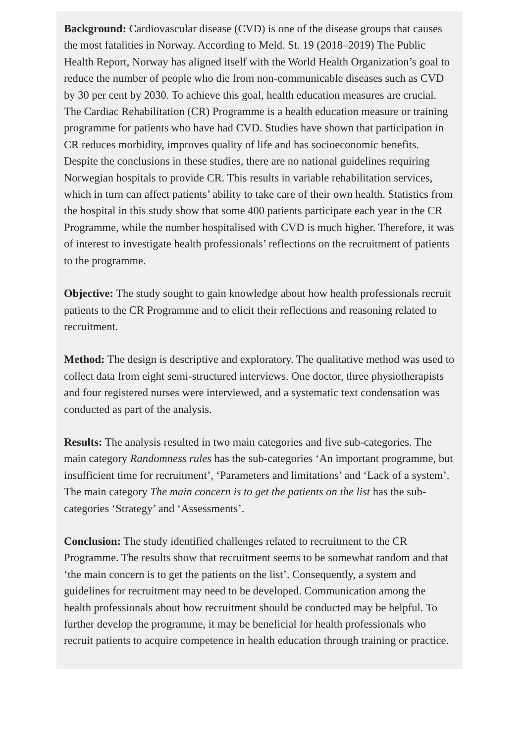Background: Cardiovascular disease (CVD) is one of the disease groups that causes the most fatalities in Norway. According to Meld. St. 19 (2018–2019) The Public Health Report, Norway has aligned itself with the World Health Organization’s goal to reduce the number of people who die from non-communicable diseases such as CVD by 30 per cent by 2030. To achieve this goal, health education measures are crucial. The Cardiac Rehabilitation (CR) Programme is a health education measure or training programme for patients who have had CVD. Studies have shown that participation in CR reduces morbidity, improves quality of life and has socioeconomic benefits. Despite the conclusions in these studies, there are no national guidelines requiring Norwegian hospitals to provide CR. This results in variable rehabilitation services, which in turn can affect patients’ ability to take care of their own health. Statistics from the hospital in this study show that some 400 patients participate each year in the CR Programme, while the number hospitalised with CVD is much higher. Therefore, it was of interest to investigate health professionals’ reflections on the recruitment of patients to the programme.
Objective: The study sought to gain knowledge about how health professionals recruit patients to the CR Programme and to elicit their reflections and reasoning related to recruitment.
Method: The design is descriptive and exploratory. The qualitative method was used to collect data from eight semi-structured interviews. One doctor, three physiotherapists and four registered nurses were interviewed, and a systematic text condensation was conducted as part of the analysis.
Results: The analysis resulted in two main categories and five sub-categories. The main category Randomness rules has the sub-categories ‘An important programme, but insufficient time for recruitment’, ‘Parameters and limitations’ and ‘Lack of a system’. The main category The main concern is to get the patients on the list has the sub-categories ‘Strategy’ and ‘Assessments’.
Conclusion: The study identified challenges related to recruitment to the CR Programme. The results show that recruitment seems to be somewhat random and that ‘the main concern is to get the patients on the list’. Consequently, a system and guidelines for recruitment may need to be developed. Communication among the health professionals about how recruitment should be conducted may be helpful. To further develop the programme, it may be beneficial for health professionals who recruit patients to acquire competence in health education through training or practice.